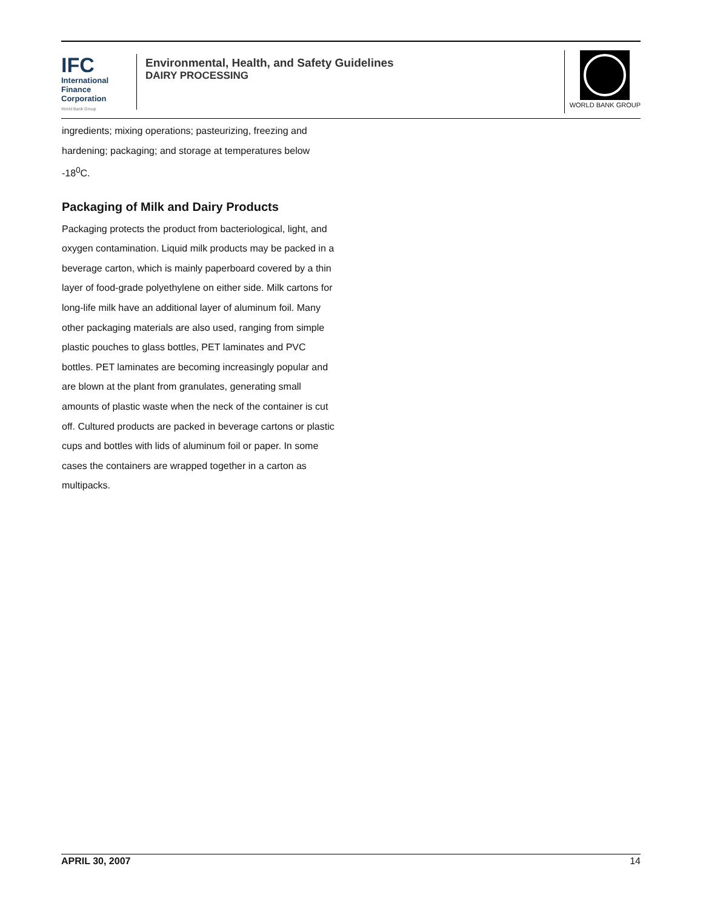IFC
International
Finance
Corporation
World Bank Group
Environmental, Health, and Safety Guidelines
DAIRY PROCESSING
WORLD BANK GROUP
ingredients; mixing operations; pasteurizing, freezing and hardening; packaging; and storage at temperatures below -18<sup>0</sup>C.
Packaging of Milk and Dairy Products
Packaging protects the product from bacteriological, light, and oxygen contamination. Liquid milk products may be packed in a beverage carton, which is mainly paperboard covered by a thin layer of food-grade polyethylene on either side. Milk cartons for long-life milk have an additional layer of aluminum foil. Many other packaging materials are also used, ranging from simple plastic pouches to glass bottles, PET laminates and PVC bottles. PET laminates are becoming increasingly popular and are blown at the plant from granulates, generating small amounts of plastic waste when the neck of the container is cut off. Cultured products are packed in beverage cartons or plastic cups and bottles with lids of aluminum foil or paper. In some cases the containers are wrapped together in a carton as multipacks.
APRIL 30, 2007 14